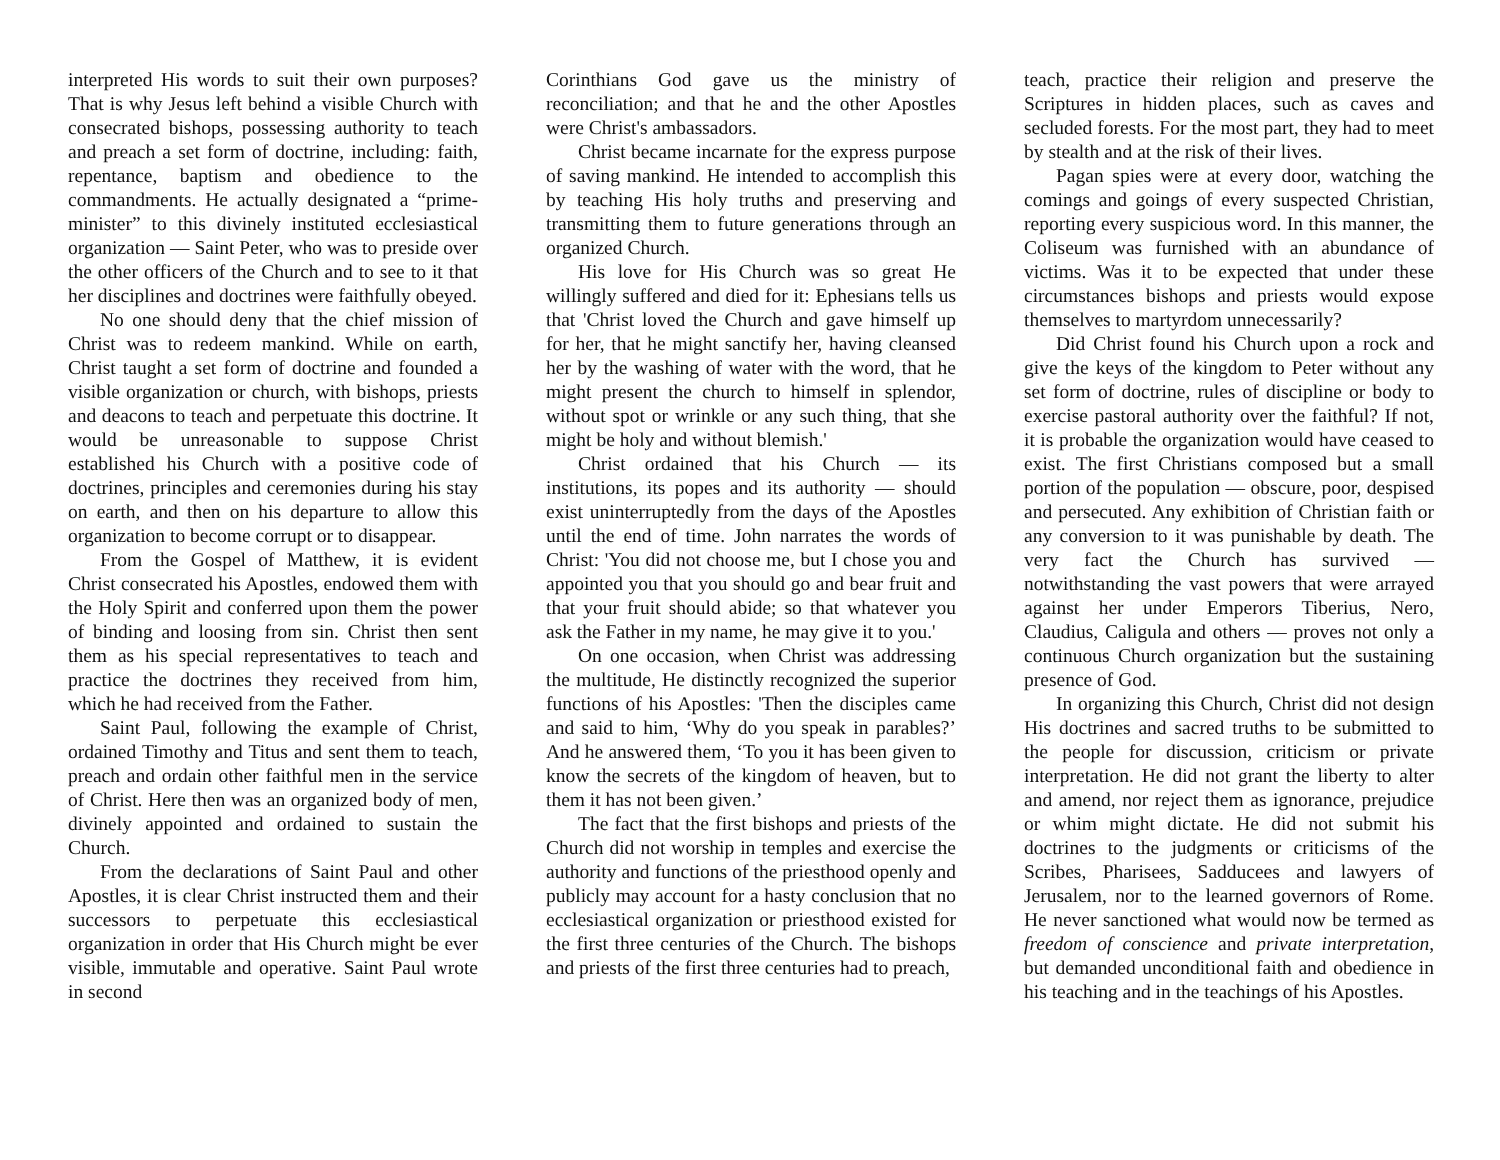interpreted His words to suit their own purposes? That is why Jesus left behind a visible Church with consecrated bishops, possessing authority to teach and preach a set form of doctrine, including: faith, repentance, baptism and obedience to the commandments. He actually designated a “prime-minister” to this divinely instituted ecclesiastical organization — Saint Peter, who was to preside over the other officers of the Church and to see to it that her disciplines and doctrines were faithfully obeyed.
No one should deny that the chief mission of Christ was to redeem mankind. While on earth, Christ taught a set form of doctrine and founded a visible organization or church, with bishops, priests and deacons to teach and perpetuate this doctrine. It would be unreasonable to suppose Christ established his Church with a positive code of doctrines, principles and ceremonies during his stay on earth, and then on his departure to allow this organization to become corrupt or to disappear.
From the Gospel of Matthew, it is evident Christ consecrated his Apostles, endowed them with the Holy Spirit and conferred upon them the power of binding and loosing from sin. Christ then sent them as his special representatives to teach and practice the doctrines they received from him, which he had received from the Father.
Saint Paul, following the example of Christ, ordained Timothy and Titus and sent them to teach, preach and ordain other faithful men in the service of Christ. Here then was an organized body of men, divinely appointed and ordained to sustain the Church.
From the declarations of Saint Paul and other Apostles, it is clear Christ instructed them and their successors to perpetuate this ecclesiastical organization in order that His Church might be ever visible, immutable and operative. Saint Paul wrote in second
Corinthians God gave us the ministry of reconciliation; and that he and the other Apostles were Christ's ambassadors.
Christ became incarnate for the express purpose of saving mankind. He intended to accomplish this by teaching His holy truths and preserving and transmitting them to future generations through an organized Church.
His love for His Church was so great He willingly suffered and died for it: Ephesians tells us that 'Christ loved the Church and gave himself up for her, that he might sanctify her, having cleansed her by the washing of water with the word, that he might present the church to himself in splendor, without spot or wrinkle or any such thing, that she might be holy and without blemish.'
Christ ordained that his Church — its institutions, its popes and its authority — should exist uninterruptedly from the days of the Apostles until the end of time. John narrates the words of Christ: 'You did not choose me, but I chose you and appointed you that you should go and bear fruit and that your fruit should abide; so that whatever you ask the Father in my name, he may give it to you.'
On one occasion, when Christ was addressing the multitude, He distinctly recognized the superior functions of his Apostles: 'Then the disciples came and said to him, ‘Why do you speak in parables?’ And he answered them, ‘To you it has been given to know the secrets of the kingdom of heaven, but to them it has not been given.’
The fact that the first bishops and priests of the Church did not worship in temples and exercise the authority and functions of the priesthood openly and publicly may account for a hasty conclusion that no ecclesiastical organization or priesthood existed for the first three centuries of the Church. The bishops and priests of the first three centuries had to preach,
teach, practice their religion and preserve the Scriptures in hidden places, such as caves and secluded forests. For the most part, they had to meet by stealth and at the risk of their lives.
Pagan spies were at every door, watching the comings and goings of every suspected Christian, reporting every suspicious word. In this manner, the Coliseum was furnished with an abundance of victims. Was it to be expected that under these circumstances bishops and priests would expose themselves to martyrdom unnecessarily?
Did Christ found his Church upon a rock and give the keys of the kingdom to Peter without any set form of doctrine, rules of discipline or body to exercise pastoral authority over the faithful? If not, it is probable the organization would have ceased to exist. The first Christians composed but a small portion of the population — obscure, poor, despised and persecuted. Any exhibition of Christian faith or any conversion to it was punishable by death. The very fact the Church has survived — notwithstanding the vast powers that were arrayed against her under Emperors Tiberius, Nero, Claudius, Caligula and others — proves not only a continuous Church organization but the sustaining presence of God.
In organizing this Church, Christ did not design His doctrines and sacred truths to be submitted to the people for discussion, criticism or private interpretation. He did not grant the liberty to alter and amend, nor reject them as ignorance, prejudice or whim might dictate. He did not submit his doctrines to the judgments or criticisms of the Scribes, Pharisees, Sadducees and lawyers of Jerusalem, nor to the learned governors of Rome. He never sanctioned what would now be termed as freedom of conscience and private interpretation, but demanded unconditional faith and obedience in his teaching and in the teachings of his Apostles.